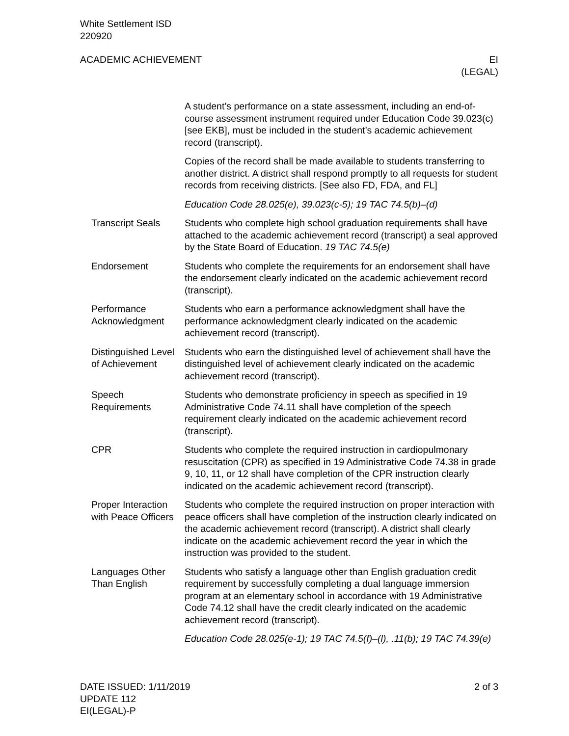White Settlement ISD
220920
ACADEMIC ACHIEVEMENT EI
(LEGAL)
A student’s performance on a state assessment, including an end-of-course assessment instrument required under Education Code 39.023(c) [see EKB], must be included in the student’s academic achievement record (transcript).
Copies of the record shall be made available to students transferring to another district. A district shall respond promptly to all requests for student records from receiving districts. [See also FD, FDA, and FL]
Education Code 28.025(e), 39.023(c-5); 19 TAC 74.5(b)–(d)
Transcript Seals Students who complete high school graduation requirements shall have attached to the academic achievement record (transcript) a seal approved by the State Board of Education. 19 TAC 74.5(e)
Endorsement Students who complete the requirements for an endorsement shall have the endorsement clearly indicated on the academic achievement record (transcript).
Performance Acknowledgment
Students who earn a performance acknowledgment shall have the performance acknowledgment clearly indicated on the academic achievement record (transcript).
Distinguished Level of Achievement
Students who earn the distinguished level of achievement shall have the distinguished level of achievement clearly indicated on the academic achievement record (transcript).
Speech Requirements
Students who demonstrate proficiency in speech as specified in 19 Administrative Code 74.11 shall have completion of the speech requirement clearly indicated on the academic achievement record (transcript).
CPR Students who complete the required instruction in cardiopulmonary resuscitation (CPR) as specified in 19 Administrative Code 74.38 in grade 9, 10, 11, or 12 shall have completion of the CPR instruction clearly indicated on the academic achievement record (transcript).
Proper Interaction with Peace Officers
Students who complete the required instruction on proper interaction with peace officers shall have completion of the instruction clearly indicated on the academic achievement record (transcript). A district shall clearly indicate on the academic achievement record the year in which the instruction was provided to the student.
Languages Other Than English
Students who satisfy a language other than English graduation credit requirement by successfully completing a dual language immersion program at an elementary school in accordance with 19 Administrative Code 74.12 shall have the credit clearly indicated on the academic achievement record (transcript).
Education Code 28.025(e-1); 19 TAC 74.5(f)–(l), .11(b); 19 TAC 74.39(e)
DATE ISSUED: 1/11/2019 2 of 3
UPDATE 112
EI(LEGAL)-P